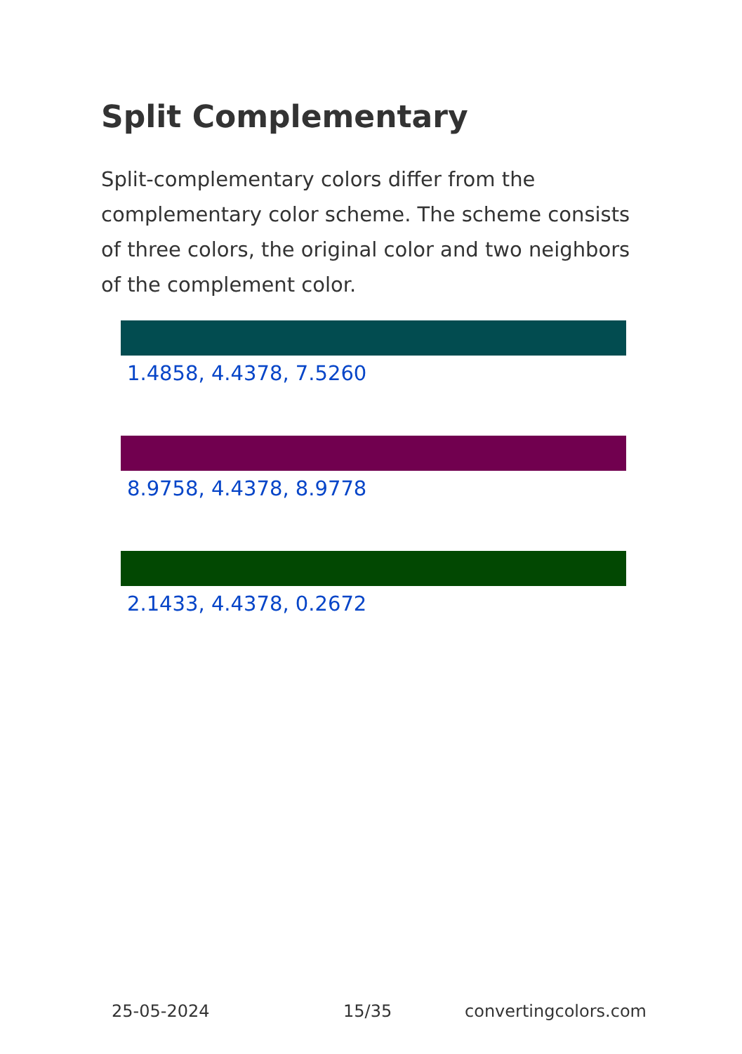Split Complementary
Split-complementary colors differ from the complementary color scheme. The scheme consists of three colors, the original color and two neighbors of the complement color.
1.4858, 4.4378, 7.5260
8.9758, 4.4378, 8.9778
2.1433, 4.4378, 0.2672
25-05-2024 15/35 convertingcolors.com